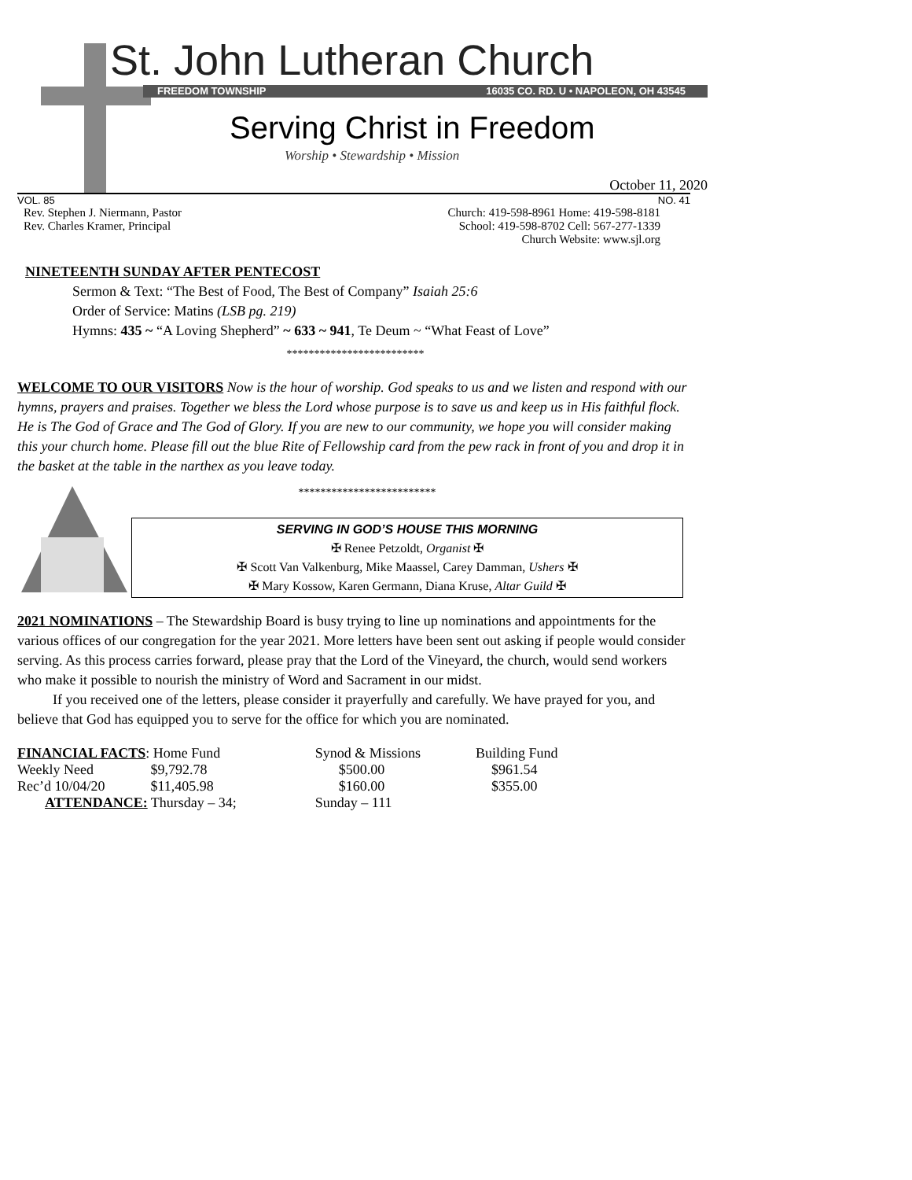St. John Lutheran Church
FREEDOM TOWNSHIP 16035 CO. RD. U • NAPOLEON, OH 43545
Serving Christ in Freedom
Worship • Stewardship • Mission
October 11, 2020
VOL. 85 NO. 41
Rev. Stephen J. Niermann, Pastor
Rev. Charles Kramer, Principal
Church: 419-598-8961 Home: 419-598-8181
School: 419-598-8702 Cell: 567-277-1339
Church Website: www.sjl.org
NINETEENTH SUNDAY AFTER PENTECOST
Sermon & Text: “The Best of Food, The Best of Company” Isaiah 25:6
Order of Service: Matins (LSB pg. 219)
Hymns: 435 ~ “A Loving Shepherd” ~ 633 ~ 941, Te Deum ~ “What Feast of Love”
*************************
WELCOME TO OUR VISITORS Now is the hour of worship. God speaks to us and we listen and respond with our hymns, prayers and praises. Together we bless the Lord whose purpose is to save us and keep us in His faithful flock. He is The God of Grace and The God of Glory. If you are new to our community, we hope you will consider making this your church home. Please fill out the blue Rite of Fellowship card from the pew rack in front of you and drop it in the basket at the table in the narthex as you leave today.
*************************
SERVING IN GOD’S HOUSE THIS MORNING
✠ Renee Petzoldt, Organist ✠
✠ Scott Van Valkenburg, Mike Maassel, Carey Damman, Ushers ✠
✠ Mary Kossow, Karen Germann, Diana Kruse, Altar Guild ✠
2021 NOMINATIONS – The Stewardship Board is busy trying to line up nominations and appointments for the various offices of our congregation for the year 2021. More letters have been sent out asking if people would consider serving. As this process carries forward, please pray that the Lord of the Vineyard, the church, would send workers who make it possible to nourish the ministry of Word and Sacrament in our midst.
If you received one of the letters, please consider it prayerfully and carefully. We have prayed for you, and believe that God has equipped you to serve for the office for which you are nominated.
| FINANCIAL FACTS : Home Fund | | Synod & Missions | Building Fund |
| Weekly Need | $9,792.78 | $500.00 | $961.54 |
| Rec’d 10/04/20 | $11,405.98 | $160.00 | $355.00 |
| ATTENDANCE: Thursday – 34; | | Sunday – 111 | |